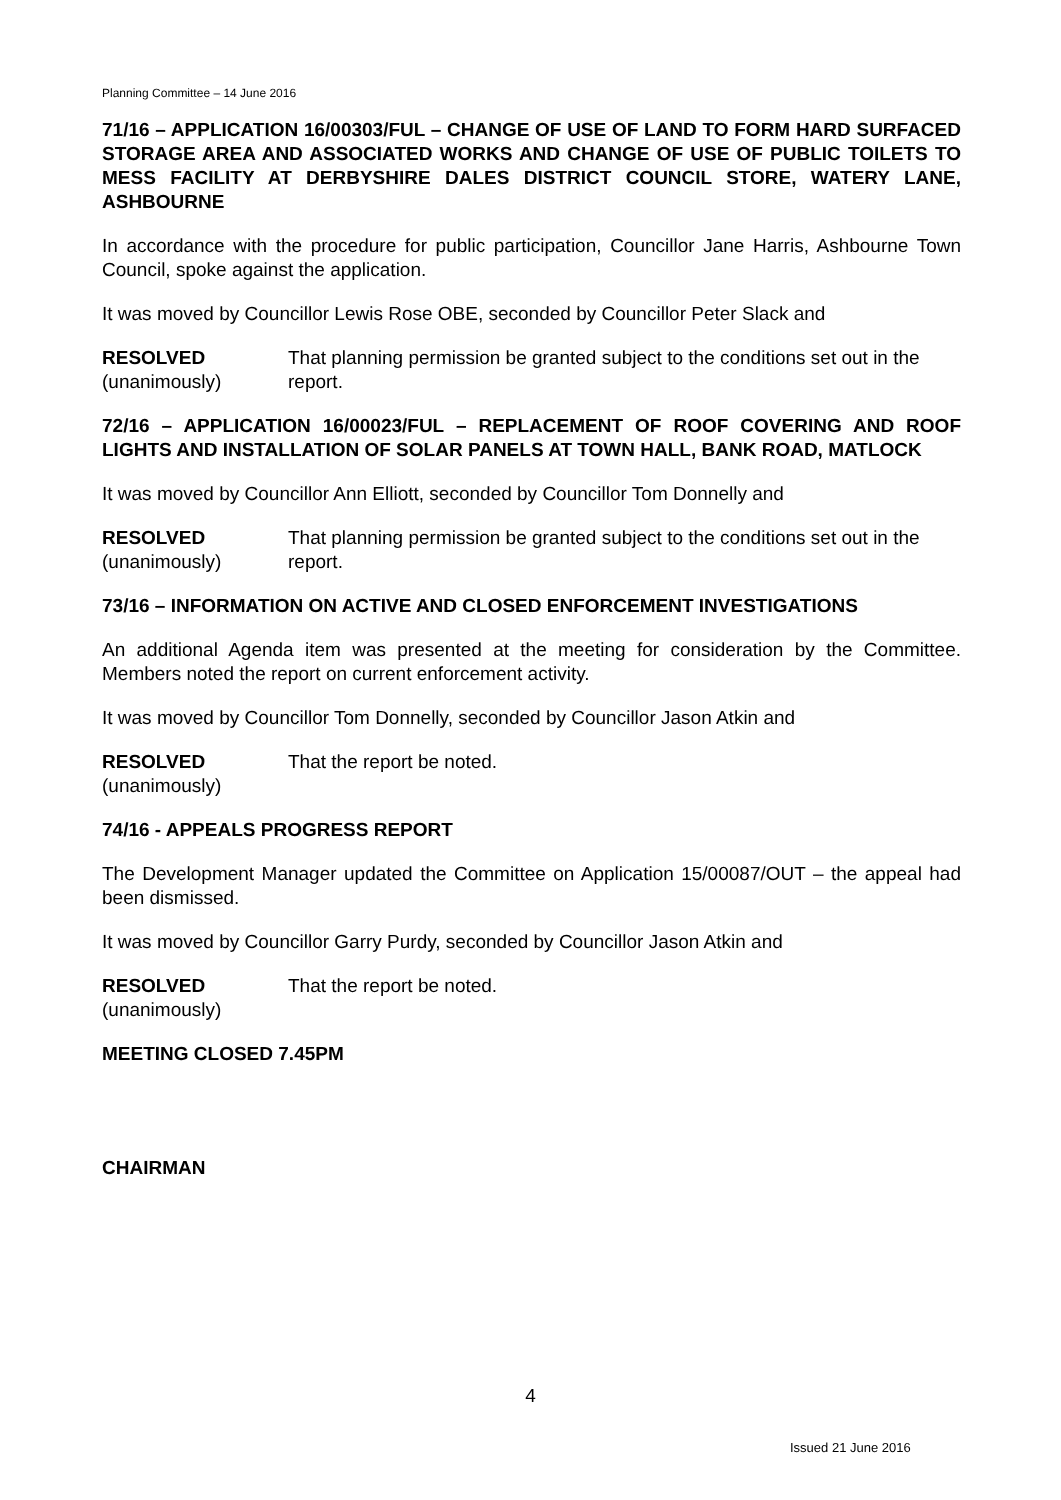Planning Committee – 14 June 2016
71/16 – APPLICATION 16/00303/FUL – CHANGE OF USE OF LAND TO FORM HARD SURFACED STORAGE AREA AND ASSOCIATED WORKS AND CHANGE OF USE OF PUBLIC TOILETS TO MESS FACILITY AT DERBYSHIRE DALES DISTRICT COUNCIL STORE, WATERY LANE, ASHBOURNE
In accordance with the procedure for public participation, Councillor Jane Harris, Ashbourne Town Council, spoke against the application.
It was moved by Councillor Lewis Rose OBE, seconded by Councillor Peter Slack and
RESOLVED
(unanimously)
That planning permission be granted subject to the conditions set out in the report.
72/16 – APPLICATION 16/00023/FUL – REPLACEMENT OF ROOF COVERING AND ROOF LIGHTS AND INSTALLATION OF SOLAR PANELS AT TOWN HALL, BANK ROAD, MATLOCK
It was moved by Councillor Ann Elliott, seconded by Councillor Tom Donnelly and
RESOLVED
(unanimously)
That planning permission be granted subject to the conditions set out in the report.
73/16 – INFORMATION ON ACTIVE AND CLOSED ENFORCEMENT INVESTIGATIONS
An additional Agenda item was presented at the meeting for consideration by the Committee. Members noted the report on current enforcement activity.
It was moved by Councillor Tom Donnelly, seconded by Councillor Jason Atkin and
RESOLVED
(unanimously)
That the report be noted.
74/16 - APPEALS PROGRESS REPORT
The Development Manager updated the Committee on Application 15/00087/OUT – the appeal had been dismissed.
It was moved by Councillor Garry Purdy, seconded by Councillor Jason Atkin and
RESOLVED
(unanimously)
That the report be noted.
MEETING CLOSED 7.45PM
CHAIRMAN
4
Issued 21 June 2016